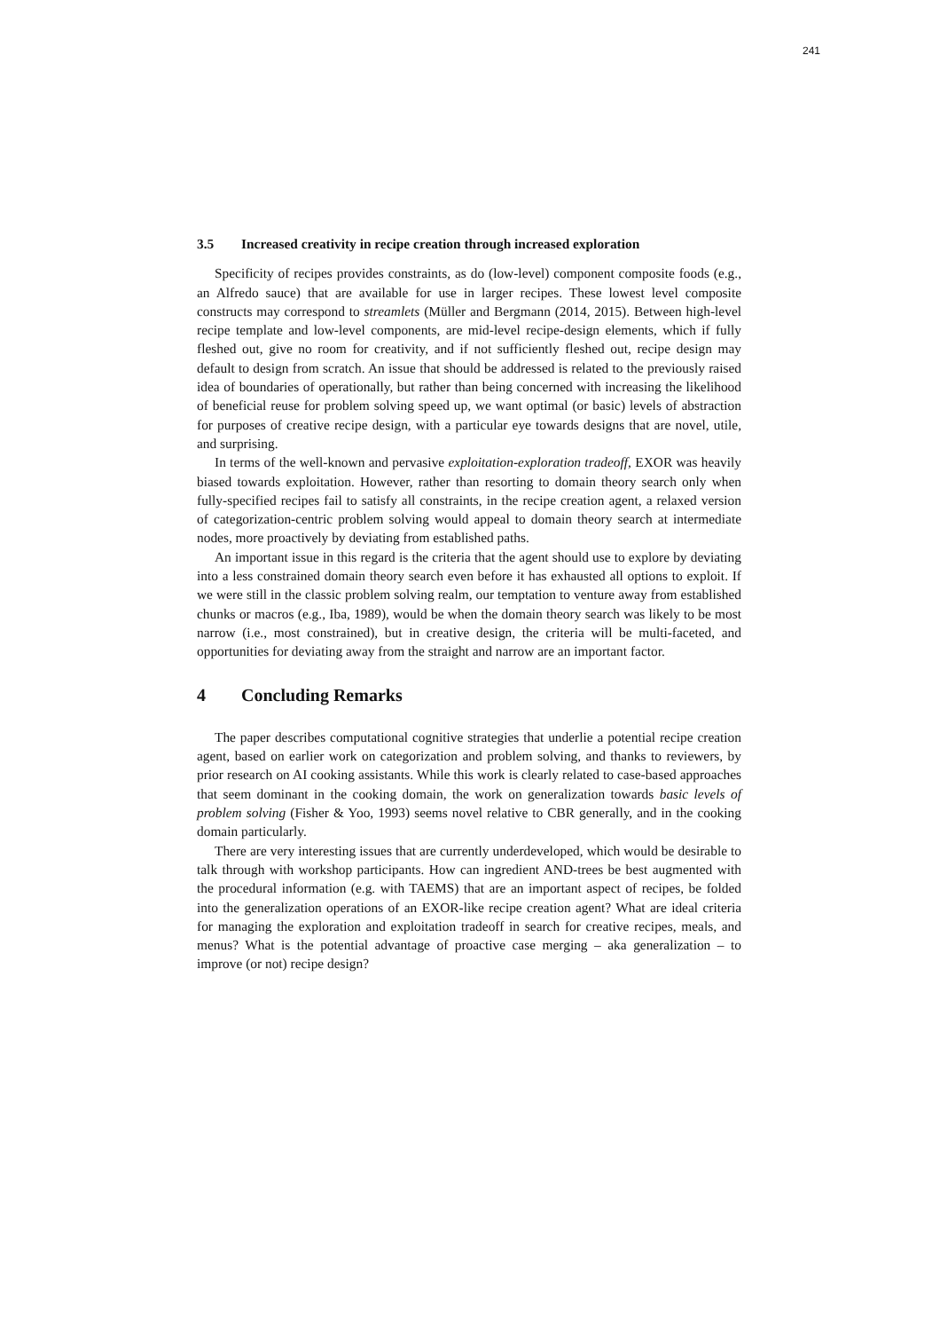241
3.5 Increased creativity in recipe creation through increased exploration
Specificity of recipes provides constraints, as do (low-level) component composite foods (e.g., an Alfredo sauce) that are available for use in larger recipes. These lowest level composite constructs may correspond to streamlets (Müller and Bergmann (2014, 2015). Between high-level recipe template and low-level components, are mid-level recipe-design elements, which if fully fleshed out, give no room for creativity, and if not sufficiently fleshed out, recipe design may default to design from scratch. An issue that should be addressed is related to the previously raised idea of boundaries of operationally, but rather than being concerned with increasing the likelihood of beneficial reuse for problem solving speed up, we want optimal (or basic) levels of abstraction for purposes of creative recipe design, with a particular eye towards designs that are novel, utile, and surprising.
In terms of the well-known and pervasive exploitation-exploration tradeoff, EXOR was heavily biased towards exploitation. However, rather than resorting to domain theory search only when fully-specified recipes fail to satisfy all constraints, in the recipe creation agent, a relaxed version of categorization-centric problem solving would appeal to domain theory search at intermediate nodes, more proactively by deviating from established paths.
An important issue in this regard is the criteria that the agent should use to explore by deviating into a less constrained domain theory search even before it has exhausted all options to exploit. If we were still in the classic problem solving realm, our temptation to venture away from established chunks or macros (e.g., Iba, 1989), would be when the domain theory search was likely to be most narrow (i.e., most constrained), but in creative design, the criteria will be multi-faceted, and opportunities for deviating away from the straight and narrow are an important factor.
4 Concluding Remarks
The paper describes computational cognitive strategies that underlie a potential recipe creation agent, based on earlier work on categorization and problem solving, and thanks to reviewers, by prior research on AI cooking assistants. While this work is clearly related to case-based approaches that seem dominant in the cooking domain, the work on generalization towards basic levels of problem solving (Fisher & Yoo, 1993) seems novel relative to CBR generally, and in the cooking domain particularly.
There are very interesting issues that are currently underdeveloped, which would be desirable to talk through with workshop participants. How can ingredient AND-trees be best augmented with the procedural information (e.g. with TAEMS) that are an important aspect of recipes, be folded into the generalization operations of an EXOR-like recipe creation agent? What are ideal criteria for managing the exploration and exploitation tradeoff in search for creative recipes, meals, and menus? What is the potential advantage of proactive case merging – aka generalization – to improve (or not) recipe design?